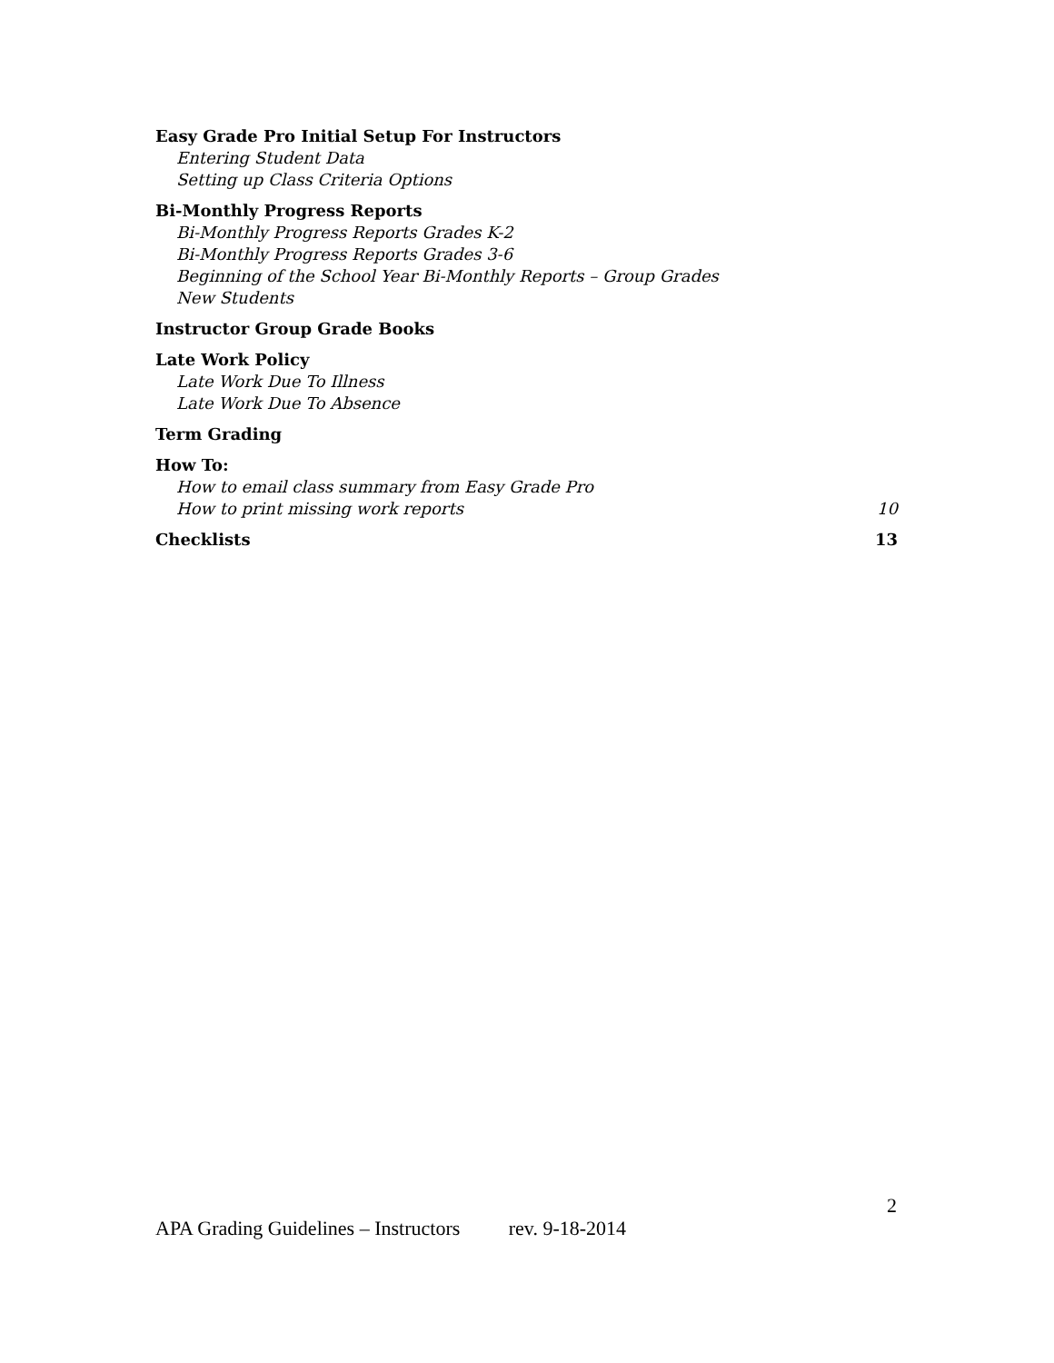Easy Grade Pro Initial Setup For Instructors
Entering Student Data
Setting up Class Criteria Options
Bi-Monthly Progress Reports
Bi-Monthly Progress Reports Grades K-2
Bi-Monthly Progress Reports Grades 3-6
Beginning of the School Year Bi-Monthly Reports – Group Grades
New Students
Instructor Group Grade Books
Late Work Policy
Late Work Due To Illness
Late Work Due To Absence
Term Grading
How To:
How to email class summary from Easy Grade Pro
How to print missing work reports 10
Checklists 13
2
APA Grading Guidelines – Instructors rev. 9-18-2014